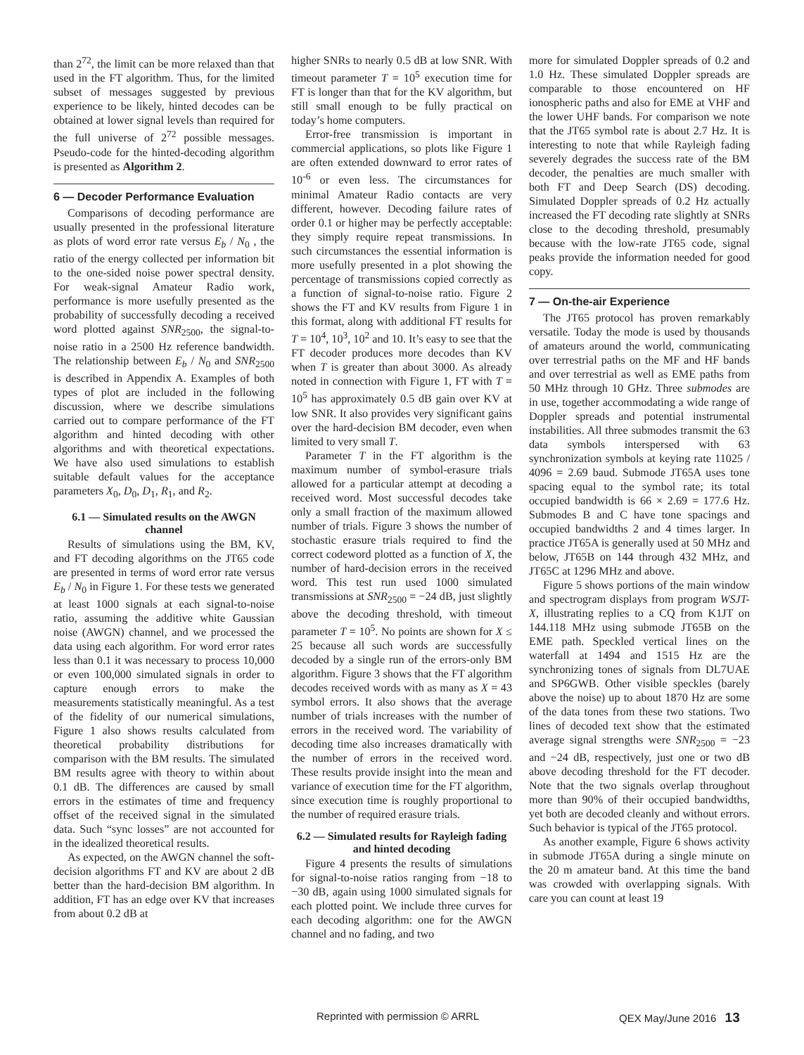than 2<sup>72</sup>, the limit can be more relaxed than that used in the FT algorithm. Thus, for the limited subset of messages suggested by previous experience to be likely, hinted decodes can be obtained at lower signal levels than required for the full universe of 2<sup>72</sup> possible messages. Pseudo-code for the hinted-decoding algorithm is presented as Algorithm 2.
6 — Decoder Performance Evaluation
Comparisons of decoding performance are usually presented in the professional literature as plots of word error rate versus E<sub>b</sub> / N<sub>0</sub> , the ratio of the energy collected per information bit to the one-sided noise power spectral density. For weak-signal Amateur Radio work, performance is more usefully presented as the probability of successfully decoding a received word plotted against SNR<sub>2500</sub>, the signal-to-noise ratio in a 2500 Hz reference bandwidth. The relationship between E<sub>b</sub> / N<sub>0</sub> and SNR<sub>2500</sub> is described in Appendix A. Examples of both types of plot are included in the following discussion, where we describe simulations carried out to compare performance of the FT algorithm and hinted decoding with other algorithms and with theoretical expectations. We have also used simulations to establish suitable default values for the acceptance parameters X<sub>0</sub>, D<sub>0</sub>, D<sub>1</sub>, R<sub>1</sub>, and R<sub>2</sub>.
6.1 — Simulated results on the AWGN channel
Results of simulations using the BM, KV, and FT decoding algorithms on the JT65 code are presented in terms of word error rate versus E<sub>b</sub> / N<sub>0</sub> in Figure 1. For these tests we generated at least 1000 signals at each signal-to-noise ratio, assuming the additive white Gaussian noise (AWGN) channel, and we processed the data using each algorithm. For word error rates less than 0.1 it was necessary to process 10,000 or even 100,000 simulated signals in order to capture enough errors to make the measurements statistically meaningful. As a test of the fidelity of our numerical simulations, Figure 1 also shows results calculated from theoretical probability distributions for comparison with the BM results. The simulated BM results agree with theory to within about 0.1 dB. The differences are caused by small errors in the estimates of time and frequency offset of the received signal in the simulated data. Such “sync losses” are not accounted for in the idealized theoretical results.
As expected, on the AWGN channel the soft-decision algorithms FT and KV are about 2 dB better than the hard-decision BM algorithm. In addition, FT has an edge over KV that increases from about 0.2 dB at
higher SNRs to nearly 0.5 dB at low SNR. With timeout parameter T = 10<sup>5</sup> execution time for FT is longer than that for the KV algorithm, but still small enough to be fully practical on today’s home computers.
Error-free transmission is important in commercial applications, so plots like Figure 1 are often extended downward to error rates of 10<sup>-6</sup> or even less. The circumstances for minimal Amateur Radio contacts are very different, however. Decoding failure rates of order 0.1 or higher may be perfectly acceptable: they simply require repeat transmissions. In such circumstances the essential information is more usefully presented in a plot showing the percentage of transmissions copied correctly as a function of signal-to-noise ratio. Figure 2 shows the FT and KV results from Figure 1 in this format, along with additional FT results for T = 10<sup>4</sup>, 10<sup>3</sup>, 10<sup>2</sup> and 10. It’s easy to see that the FT decoder produces more decodes than KV when T is greater than about 3000. As already noted in connection with Figure 1, FT with T = 10<sup>5</sup> has approximately 0.5 dB gain over KV at low SNR. It also provides very significant gains over the hard-decision BM decoder, even when limited to very small T.
Parameter T in the FT algorithm is the maximum number of symbol-erasure trials allowed for a particular attempt at decoding a received word. Most successful decodes take only a small fraction of the maximum allowed number of trials. Figure 3 shows the number of stochastic erasure trials required to find the correct codeword plotted as a function of X, the number of hard-decision errors in the received word. This test run used 1000 simulated transmissions at SNR<sub>2500</sub> = −24 dB, just slightly above the decoding threshold, with timeout parameter T = 10<sup>5</sup>. No points are shown for X ≤ 25 because all such words are successfully decoded by a single run of the errors-only BM algorithm. Figure 3 shows that the FT algorithm decodes received words with as many as X = 43 symbol errors. It also shows that the average number of trials increases with the number of errors in the received word. The variability of decoding time also increases dramatically with the number of errors in the received word. These results provide insight into the mean and variance of execution time for the FT algorithm, since execution time is roughly proportional to the number of required erasure trials.
6.2 — Simulated results for Rayleigh fading and hinted decoding
Figure 4 presents the results of simulations for signal-to-noise ratios ranging from −18 to −30 dB, again using 1000 simulated signals for each plotted point. We include three curves for each decoding algorithm: one for the AWGN channel and no fading, and two
more for simulated Doppler spreads of 0.2 and 1.0 Hz. These simulated Doppler spreads are comparable to those encountered on HF ionospheric paths and also for EME at VHF and the lower UHF bands. For comparison we note that the JT65 symbol rate is about 2.7 Hz. It is interesting to note that while Rayleigh fading severely degrades the success rate of the BM decoder, the penalties are much smaller with both FT and Deep Search (DS) decoding. Simulated Doppler spreads of 0.2 Hz actually increased the FT decoding rate slightly at SNRs close to the decoding threshold, presumably because with the low-rate JT65 code, signal peaks provide the information needed for good copy.
7 — On-the-air Experience
The JT65 protocol has proven remarkably versatile. Today the mode is used by thousands of amateurs around the world, communicating over terrestrial paths on the MF and HF bands and over terrestrial as well as EME paths from 50 MHz through 10 GHz. Three submodes are in use, together accommodating a wide range of Doppler spreads and potential instrumental instabilities. All three submodes transmit the 63 data symbols interspersed with 63 synchronization symbols at keying rate 11025 / 4096 = 2.69 baud. Submode JT65A uses tone spacing equal to the symbol rate; its total occupied bandwidth is 66 × 2.69 = 177.6 Hz. Submodes B and C have tone spacings and occupied bandwidths 2 and 4 times larger. In practice JT65A is generally used at 50 MHz and below, JT65B on 144 through 432 MHz, and JT65C at 1296 MHz and above.
Figure 5 shows portions of the main window and spectrogram displays from program WSJT-X, illustrating replies to a CQ from K1JT on 144.118 MHz using submode JT65B on the EME path. Speckled vertical lines on the waterfall at 1494 and 1515 Hz are the synchronizing tones of signals from DL7UAE and SP6GWB. Other visible speckles (barely above the noise) up to about 1870 Hz are some of the data tones from these two stations. Two lines of decoded text show that the estimated average signal strengths were SNR<sub>2500</sub> = −23 and −24 dB, respectively, just one or two dB above decoding threshold for the FT decoder. Note that the two signals overlap throughout more than 90% of their occupied bandwidths, yet both are decoded cleanly and without errors. Such behavior is typical of the JT65 protocol.
As another example, Figure 6 shows activity in submode JT65A during a single minute on the 20 m amateur band. At this time the band was crowded with overlapping signals. With care you can count at least 19
Reprinted with permission © ARRL QEX May/June 2016 13